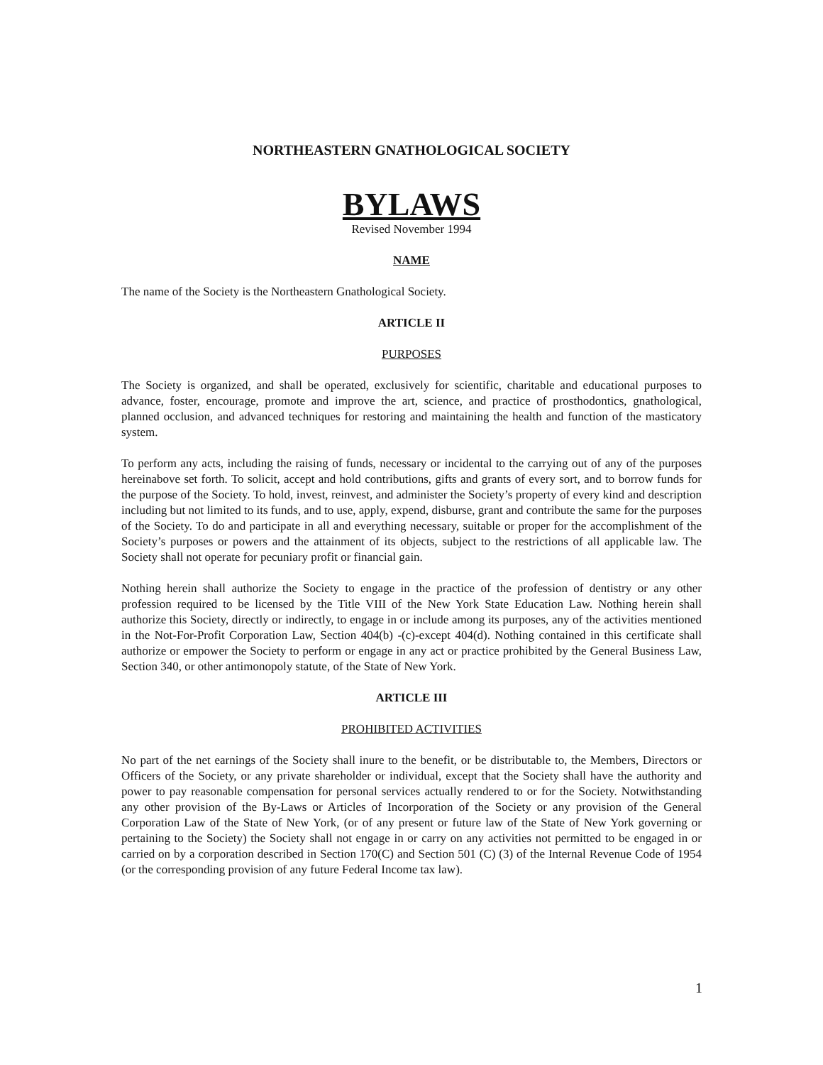NORTHEASTERN GNATHOLOGICAL SOCIETY
BYLAWS
Revised November 1994
NAME
The name of the Society is the Northeastern Gnathological Society.
ARTICLE II
PURPOSES
The Society is organized, and shall be operated, exclusively for scientific, charitable and educational purposes to advance, foster, encourage, promote and improve the art, science, and practice of prosthodontics, gnathological, planned occlusion, and advanced techniques for restoring and maintaining the health and function of the masticatory system.
To perform any acts, including the raising of funds, necessary or incidental to the carrying out of any of the purposes hereinabove set forth. To solicit, accept and hold contributions, gifts and grants of every sort, and to borrow funds for the purpose of the Society. To hold, invest, reinvest, and administer the Society’s property of every kind and description including but not limited to its funds, and to use, apply, expend, disburse, grant and contribute the same for the purposes of the Society. To do and participate in all and everything necessary, suitable or proper for the accomplishment of the Society’s purposes or powers and the attainment of its objects, subject to the restrictions of all applicable law. The Society shall not operate for pecuniary profit or financial gain.
Nothing herein shall authorize the Society to engage in the practice of the profession of dentistry or any other profession required to be licensed by the Title VIII of the New York State Education Law. Nothing herein shall authorize this Society, directly or indirectly, to engage in or include among its purposes, any of the activities mentioned in the Not-For-Profit Corporation Law, Section 404(b) -(c)-except 404(d). Nothing contained in this certificate shall authorize or empower the Society to perform or engage in any act or practice prohibited by the General Business Law, Section 340, or other antimonopoly statute, of the State of New York.
ARTICLE III
PROHIBITED ACTIVITIES
No part of the net earnings of the Society shall inure to the benefit, or be distributable to, the Members, Directors or Officers of the Society, or any private shareholder or individual, except that the Society shall have the authority and power to pay reasonable compensation for personal services actually rendered to or for the Society. Notwithstanding any other provision of the By-Laws or Articles of Incorporation of the Society or any provision of the General Corporation Law of the State of New York, (or of any present or future law of the State of New York governing or pertaining to the Society) the Society shall not engage in or carry on any activities not permitted to be engaged in or carried on by a corporation described in Section 170(C) and Section 501 (C) (3) of the Internal Revenue Code of 1954 (or the corresponding provision of any future Federal Income tax law).
1